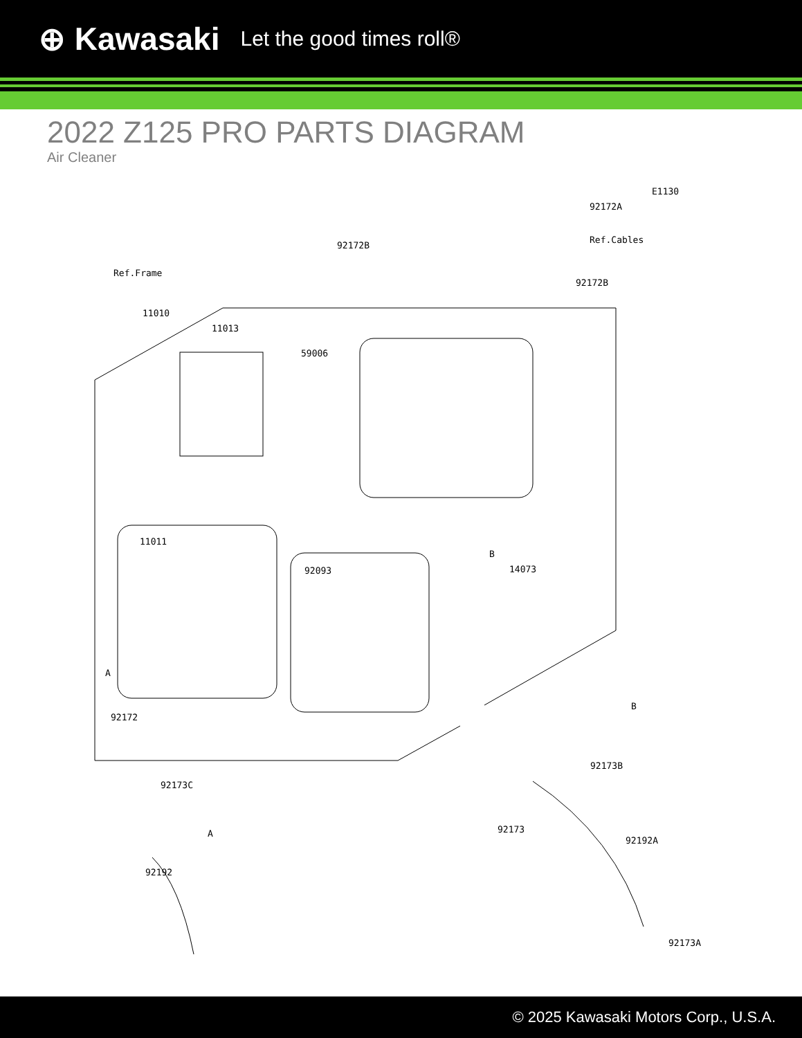⊕ Kawasaki Let the good times roll®
2022 Z125 PRO PARTS DIAGRAM
Air Cleaner
E1130
92172A
Ref.Cables
92172B
92172B
Ref.Frame
11010
11013
59006
B
14073
11011
92093
A
92172
B
92173B
92173C
A 92173
92192A
92192
92173A
© 2025 Kawasaki Motors Corp., U.S.A.